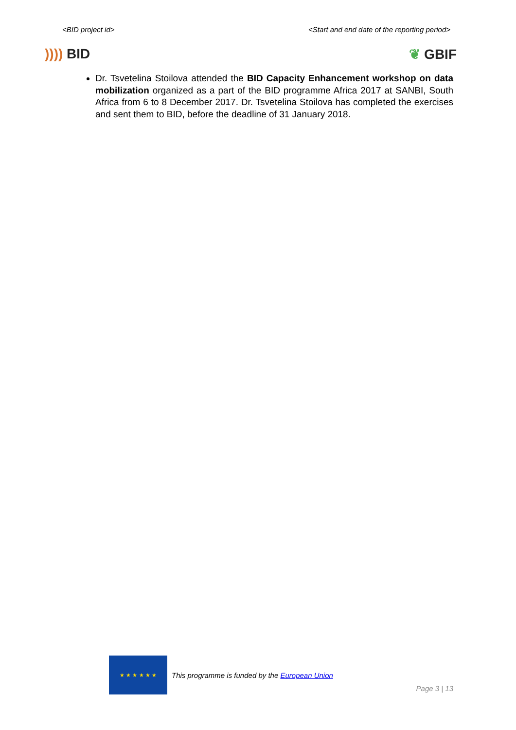<BID project id> <Start and end date of the reporting period>
)))) BID ❦ GBIF
Dr. Tsvetelina Stoilova attended the BID Capacity Enhancement workshop on data mobilization organized as a part of the BID programme Africa 2017 at SANBI, South Africa from 6 to 8 December 2017. Dr. Tsvetelina Stoilova has completed the exercises and sent them to BID, before the deadline of 31 January 2018.
★ ★ ★ ★ ★ ★
This programme is funded by the European Union
Page 3 | 13